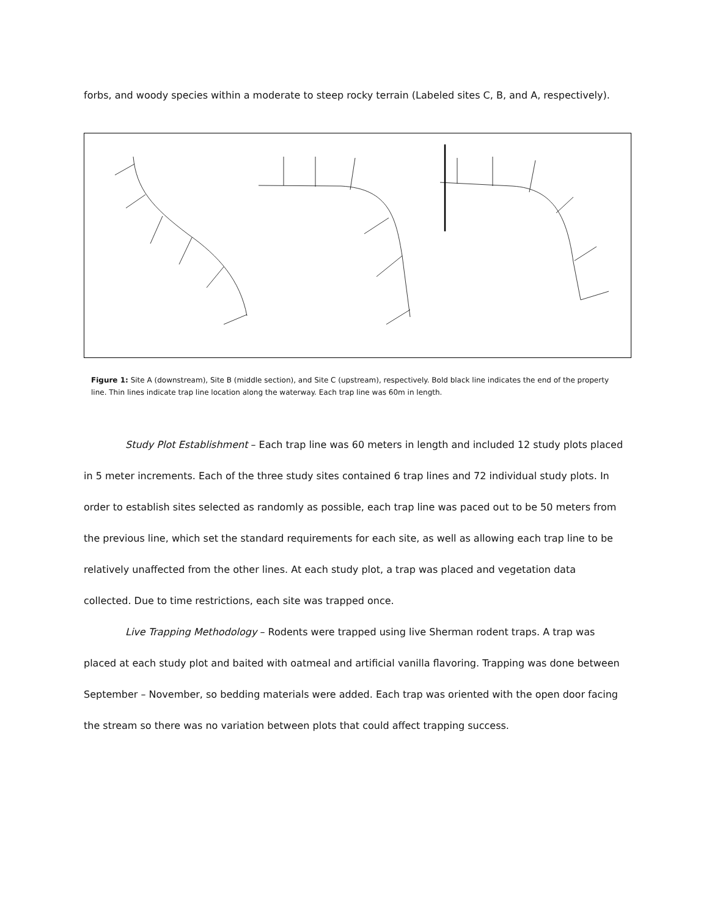forbs, and woody species within a moderate to steep rocky terrain (Labeled sites C, B, and A, respectively).
Figure 1: Site A (downstream), Site B (middle section), and Site C (upstream), respectively. Bold black line indicates the end of the property line. Thin lines indicate trap line location along the waterway. Each trap line was 60m in length.
Study Plot Establishment – Each trap line was 60 meters in length and included 12 study plots placed in 5 meter increments. Each of the three study sites contained 6 trap lines and 72 individual study plots. In order to establish sites selected as randomly as possible, each trap line was paced out to be 50 meters from the previous line, which set the standard requirements for each site, as well as allowing each trap line to be relatively unaffected from the other lines. At each study plot, a trap was placed and vegetation data collected. Due to time restrictions, each site was trapped once.
Live Trapping Methodology – Rodents were trapped using live Sherman rodent traps. A trap was placed at each study plot and baited with oatmeal and artificial vanilla flavoring. Trapping was done between September – November, so bedding materials were added. Each trap was oriented with the open door facing the stream so there was no variation between plots that could affect trapping success.